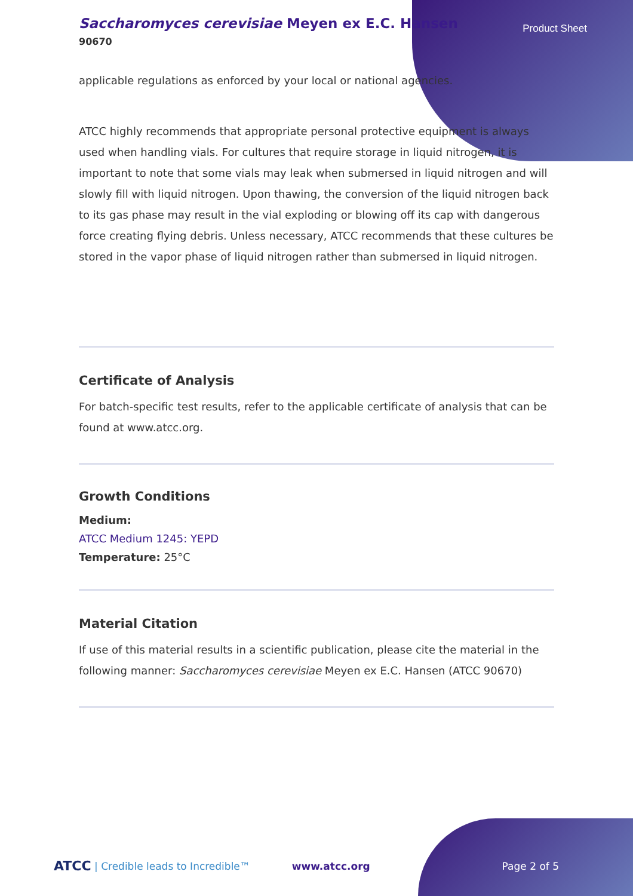Saccharomyces cerevisiae Meyen ex E.C. Hansen
90670
Product Sheet
applicable regulations as enforced by your local or national agencies.
ATCC highly recommends that appropriate personal protective equipment is always used when handling vials. For cultures that require storage in liquid nitrogen, it is important to note that some vials may leak when submersed in liquid nitrogen and will slowly fill with liquid nitrogen. Upon thawing, the conversion of the liquid nitrogen back to its gas phase may result in the vial exploding or blowing off its cap with dangerous force creating flying debris. Unless necessary, ATCC recommends that these cultures be stored in the vapor phase of liquid nitrogen rather than submersed in liquid nitrogen.
Certificate of Analysis
For batch-specific test results, refer to the applicable certificate of analysis that can be found at www.atcc.org.
Growth Conditions
Medium:
ATCC Medium 1245: YEPD
Temperature: 25°C
Material Citation
If use of this material results in a scientific publication, please cite the material in the following manner: Saccharomyces cerevisiae Meyen ex E.C. Hansen (ATCC 90670)
ATCC | Credible leads to Incredible™ www.atcc.org Page 2 of 5